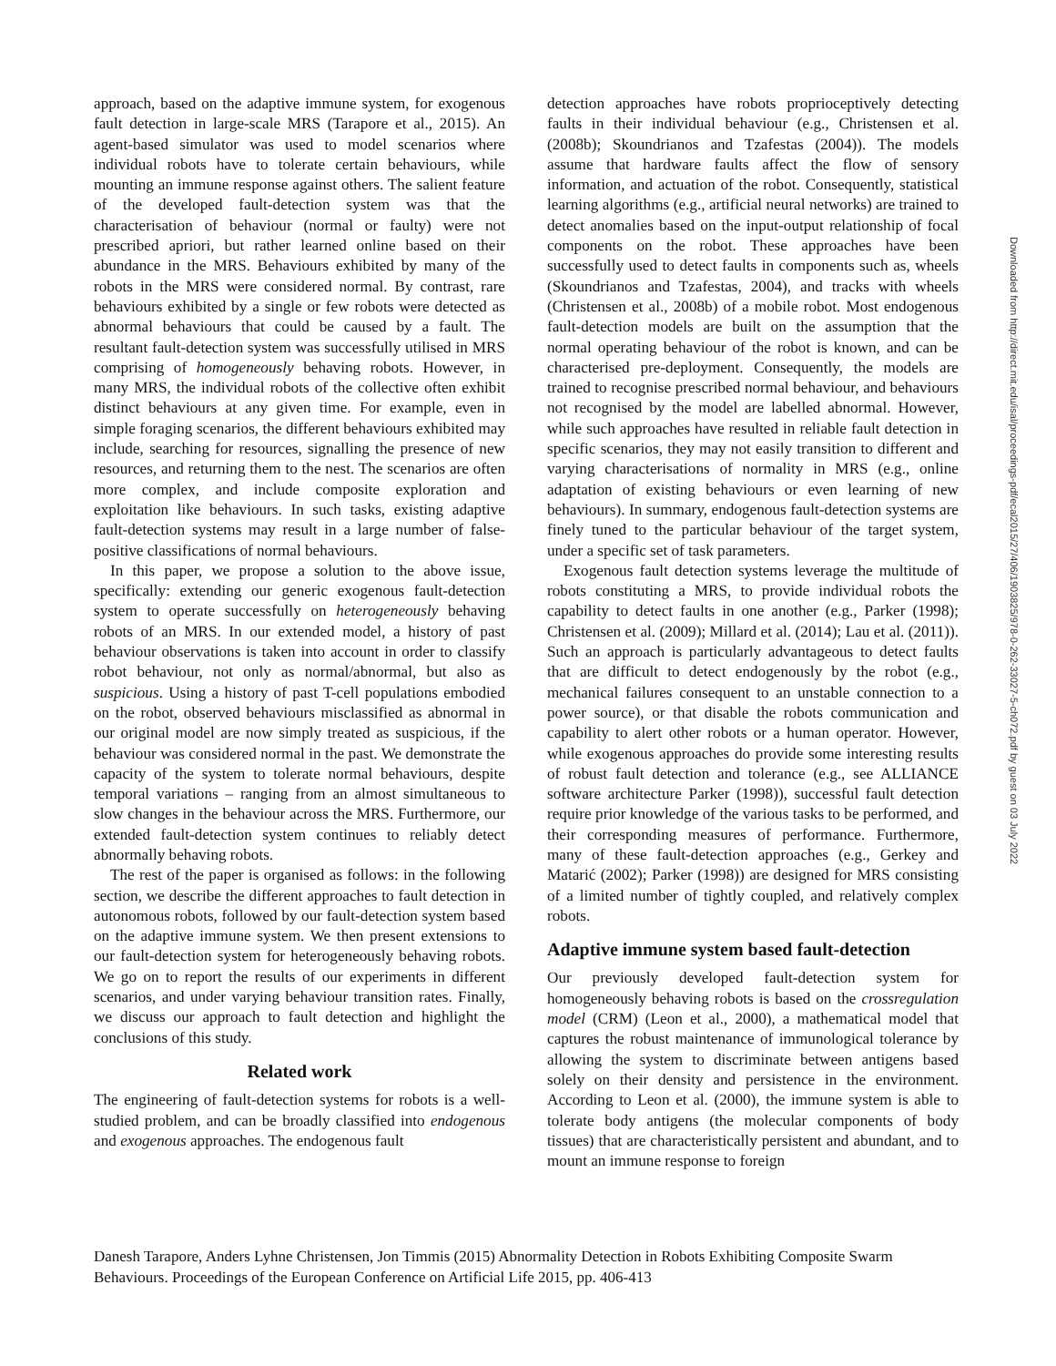approach, based on the adaptive immune system, for exogenous fault detection in large-scale MRS (Tarapore et al., 2015). An agent-based simulator was used to model scenarios where individual robots have to tolerate certain behaviours, while mounting an immune response against others. The salient feature of the developed fault-detection system was that the characterisation of behaviour (normal or faulty) were not prescribed apriori, but rather learned online based on their abundance in the MRS. Behaviours exhibited by many of the robots in the MRS were considered normal. By contrast, rare behaviours exhibited by a single or few robots were detected as abnormal behaviours that could be caused by a fault. The resultant fault-detection system was successfully utilised in MRS comprising of homogeneously behaving robots. However, in many MRS, the individual robots of the collective often exhibit distinct behaviours at any given time. For example, even in simple foraging scenarios, the different behaviours exhibited may include, searching for resources, signalling the presence of new resources, and returning them to the nest. The scenarios are often more complex, and include composite exploration and exploitation like behaviours. In such tasks, existing adaptive fault-detection systems may result in a large number of false-positive classifications of normal behaviours.
In this paper, we propose a solution to the above issue, specifically: extending our generic exogenous fault-detection system to operate successfully on heterogeneously behaving robots of an MRS. In our extended model, a history of past behaviour observations is taken into account in order to classify robot behaviour, not only as normal/abnormal, but also as suspicious. Using a history of past T-cell populations embodied on the robot, observed behaviours misclassified as abnormal in our original model are now simply treated as suspicious, if the behaviour was considered normal in the past. We demonstrate the capacity of the system to tolerate normal behaviours, despite temporal variations – ranging from an almost simultaneous to slow changes in the behaviour across the MRS. Furthermore, our extended fault-detection system continues to reliably detect abnormally behaving robots.
The rest of the paper is organised as follows: in the following section, we describe the different approaches to fault detection in autonomous robots, followed by our fault-detection system based on the adaptive immune system. We then present extensions to our fault-detection system for heterogeneously behaving robots. We go on to report the results of our experiments in different scenarios, and under varying behaviour transition rates. Finally, we discuss our approach to fault detection and highlight the conclusions of this study.
Related work
The engineering of fault-detection systems for robots is a well-studied problem, and can be broadly classified into endogenous and exogenous approaches. The endogenous fault
detection approaches have robots proprioceptively detecting faults in their individual behaviour (e.g., Christensen et al. (2008b); Skoundrianos and Tzafestas (2004)). The models assume that hardware faults affect the flow of sensory information, and actuation of the robot. Consequently, statistical learning algorithms (e.g., artificial neural networks) are trained to detect anomalies based on the input-output relationship of focal components on the robot. These approaches have been successfully used to detect faults in components such as, wheels (Skoundrianos and Tzafestas, 2004), and tracks with wheels (Christensen et al., 2008b) of a mobile robot. Most endogenous fault-detection models are built on the assumption that the normal operating behaviour of the robot is known, and can be characterised pre-deployment. Consequently, the models are trained to recognise prescribed normal behaviour, and behaviours not recognised by the model are labelled abnormal. However, while such approaches have resulted in reliable fault detection in specific scenarios, they may not easily transition to different and varying characterisations of normality in MRS (e.g., online adaptation of existing behaviours or even learning of new behaviours). In summary, endogenous fault-detection systems are finely tuned to the particular behaviour of the target system, under a specific set of task parameters.
Exogenous fault detection systems leverage the multitude of robots constituting a MRS, to provide individual robots the capability to detect faults in one another (e.g., Parker (1998); Christensen et al. (2009); Millard et al. (2014); Lau et al. (2011)). Such an approach is particularly advantageous to detect faults that are difficult to detect endogenously by the robot (e.g., mechanical failures consequent to an unstable connection to a power source), or that disable the robots communication and capability to alert other robots or a human operator. However, while exogenous approaches do provide some interesting results of robust fault detection and tolerance (e.g., see ALLIANCE software architecture Parker (1998)), successful fault detection require prior knowledge of the various tasks to be performed, and their corresponding measures of performance. Furthermore, many of these fault-detection approaches (e.g., Gerkey and Matarić (2002); Parker (1998)) are designed for MRS consisting of a limited number of tightly coupled, and relatively complex robots.
Adaptive immune system based fault-detection
Our previously developed fault-detection system for homogeneously behaving robots is based on the crossregulation model (CRM) (Leon et al., 2000), a mathematical model that captures the robust maintenance of immunological tolerance by allowing the system to discriminate between antigens based solely on their density and persistence in the environment. According to Leon et al. (2000), the immune system is able to tolerate body antigens (the molecular components of body tissues) that are characteristically persistent and abundant, and to mount an immune response to foreign
Danesh Tarapore, Anders Lyhne Christensen, Jon Timmis (2015) Abnormality Detection in Robots Exhibiting Composite Swarm Behaviours. Proceedings of the European Conference on Artificial Life 2015, pp. 406-413
Downloaded from http://direct.mit.edu/isal/proceedings-pdf/ecal2015/27/406/1903825/978-0-262-33027-5-ch072.pdf by guest on 03 July 2022